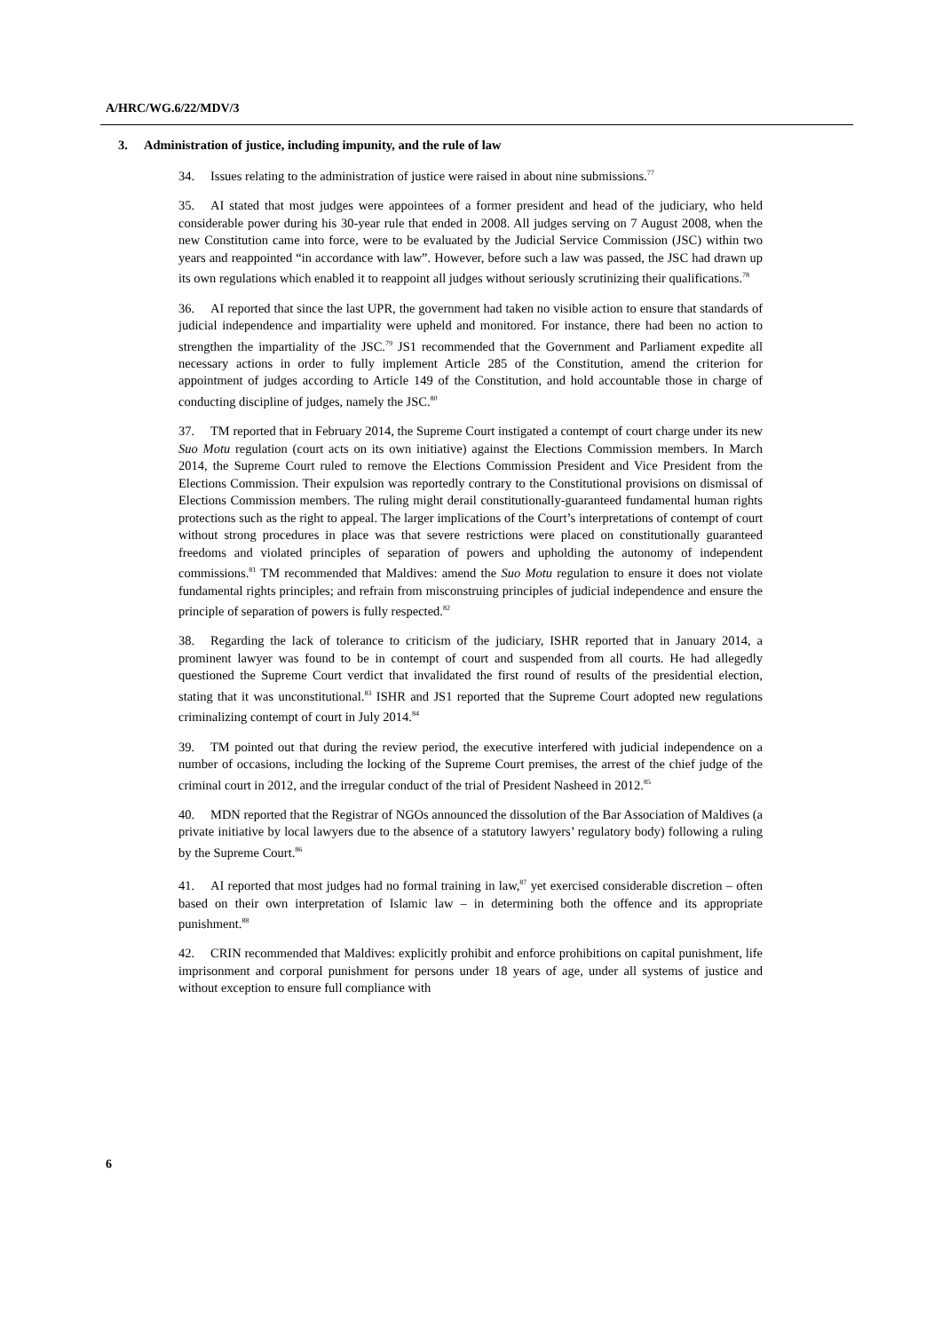A/HRC/WG.6/22/MDV/3
3. Administration of justice, including impunity, and the rule of law
34. Issues relating to the administration of justice were raised in about nine submissions.<sup>77</sup>
35. AI stated that most judges were appointees of a former president and head of the judiciary, who held considerable power during his 30-year rule that ended in 2008. All judges serving on 7 August 2008, when the new Constitution came into force, were to be evaluated by the Judicial Service Commission (JSC) within two years and reappointed “in accordance with law”. However, before such a law was passed, the JSC had drawn up its own regulations which enabled it to reappoint all judges without seriously scrutinizing their qualifications.<sup>78</sup>
36. AI reported that since the last UPR, the government had taken no visible action to ensure that standards of judicial independence and impartiality were upheld and monitored. For instance, there had been no action to strengthen the impartiality of the JSC.<sup>79</sup> JS1 recommended that the Government and Parliament expedite all necessary actions in order to fully implement Article 285 of the Constitution, amend the criterion for appointment of judges according to Article 149 of the Constitution, and hold accountable those in charge of conducting discipline of judges, namely the JSC.<sup>80</sup>
37. TM reported that in February 2014, the Supreme Court instigated a contempt of court charge under its new Suo Motu regulation (court acts on its own initiative) against the Elections Commission members. In March 2014, the Supreme Court ruled to remove the Elections Commission President and Vice President from the Elections Commission. Their expulsion was reportedly contrary to the Constitutional provisions on dismissal of Elections Commission members. The ruling might derail constitutionally-guaranteed fundamental human rights protections such as the right to appeal. The larger implications of the Court’s interpretations of contempt of court without strong procedures in place was that severe restrictions were placed on constitutionally guaranteed freedoms and violated principles of separation of powers and upholding the autonomy of independent commissions.<sup>81</sup> TM recommended that Maldives: amend the Suo Motu regulation to ensure it does not violate fundamental rights principles; and refrain from misconstruing principles of judicial independence and ensure the principle of separation of powers is fully respected.<sup>82</sup>
38. Regarding the lack of tolerance to criticism of the judiciary, ISHR reported that in January 2014, a prominent lawyer was found to be in contempt of court and suspended from all courts. He had allegedly questioned the Supreme Court verdict that invalidated the first round of results of the presidential election, stating that it was unconstitutional.<sup>83</sup> ISHR and JS1 reported that the Supreme Court adopted new regulations criminalizing contempt of court in July 2014.<sup>84</sup>
39. TM pointed out that during the review period, the executive interfered with judicial independence on a number of occasions, including the locking of the Supreme Court premises, the arrest of the chief judge of the criminal court in 2012, and the irregular conduct of the trial of President Nasheed in 2012.<sup>85</sup>
40. MDN reported that the Registrar of NGOs announced the dissolution of the Bar Association of Maldives (a private initiative by local lawyers due to the absence of a statutory lawyers’ regulatory body) following a ruling by the Supreme Court.<sup>86</sup>
41. AI reported that most judges had no formal training in law,<sup>87</sup> yet exercised considerable discretion – often based on their own interpretation of Islamic law – in determining both the offence and its appropriate punishment.<sup>88</sup>
42. CRIN recommended that Maldives: explicitly prohibit and enforce prohibitions on capital punishment, life imprisonment and corporal punishment for persons under 18 years of age, under all systems of justice and without exception to ensure full compliance with
6